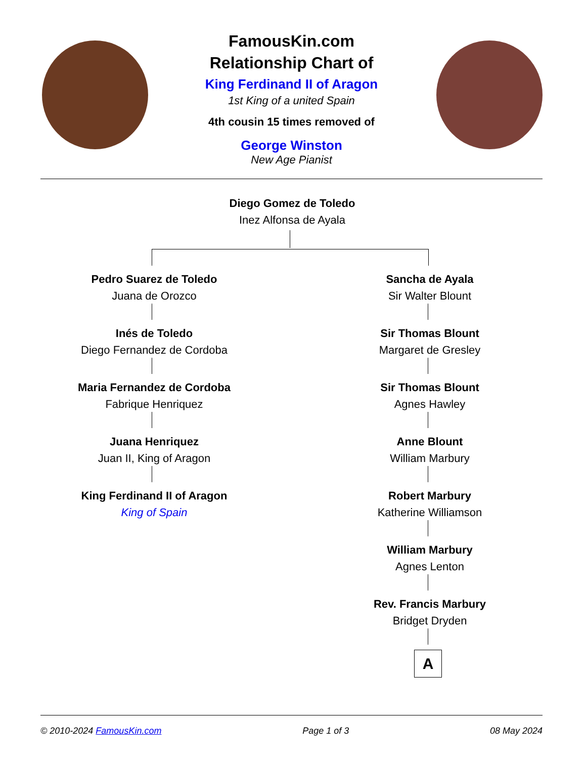FamousKin.com
Relationship Chart of
King Ferdinand II of Aragon
1st King of a united Spain
4th cousin 15 times removed of
George Winston
New Age Pianist
Diego Gomez de Toledo
Inez Alfonsa de Ayala
Pedro Suarez de Toledo
Juana de Orozco
Inés de Toledo
Diego Fernandez de Cordoba
Maria Fernandez de Cordoba
Fabrique Henriquez
Juana Henriquez
Juan II, King of Aragon
King Ferdinand II of Aragon
King of Spain
Sancha de Ayala
Sir Walter Blount
Sir Thomas Blount
Margaret de Gresley
Sir Thomas Blount
Agnes Hawley
Anne Blount
William Marbury
Robert Marbury
Katherine Williamson
William Marbury
Agnes Lenton
Rev. Francis Marbury
Bridget Dryden
A
© 2010-2024 FamousKin.com Page 1 of 3 08 May 2024